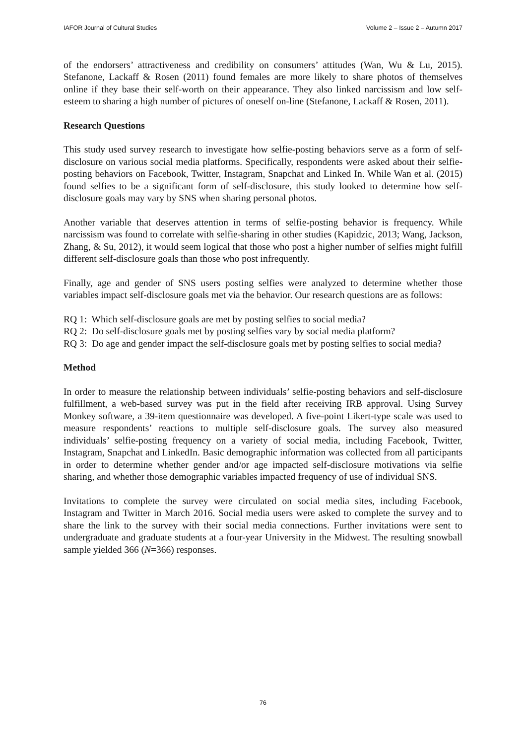IAFOR Journal of Cultural Studies Volume 2 – Issue 2 – Autumn 2017
of the endorsers’ attractiveness and credibility on consumers’ attitudes (Wan, Wu & Lu, 2015). Stefanone, Lackaff & Rosen (2011) found females are more likely to share photos of themselves online if they base their self-worth on their appearance. They also linked narcissism and low self-esteem to sharing a high number of pictures of oneself on-line (Stefanone, Lackaff & Rosen, 2011).
Research Questions
This study used survey research to investigate how selfie-posting behaviors serve as a form of self-disclosure on various social media platforms. Specifically, respondents were asked about their selfie-posting behaviors on Facebook, Twitter, Instagram, Snapchat and Linked In. While Wan et al. (2015) found selfies to be a significant form of self-disclosure, this study looked to determine how self-disclosure goals may vary by SNS when sharing personal photos.
Another variable that deserves attention in terms of selfie-posting behavior is frequency. While narcissism was found to correlate with selfie-sharing in other studies (Kapidzic, 2013; Wang, Jackson, Zhang, & Su, 2012), it would seem logical that those who post a higher number of selfies might fulfill different self-disclosure goals than those who post infrequently.
Finally, age and gender of SNS users posting selfies were analyzed to determine whether those variables impact self-disclosure goals met via the behavior. Our research questions are as follows:
RQ 1: Which self-disclosure goals are met by posting selfies to social media?
RQ 2: Do self-disclosure goals met by posting selfies vary by social media platform?
RQ 3: Do age and gender impact the self-disclosure goals met by posting selfies to social media?
Method
In order to measure the relationship between individuals’ selfie-posting behaviors and self-disclosure fulfillment, a web-based survey was put in the field after receiving IRB approval. Using Survey Monkey software, a 39-item questionnaire was developed. A five-point Likert-type scale was used to measure respondents’ reactions to multiple self-disclosure goals. The survey also measured individuals’ selfie-posting frequency on a variety of social media, including Facebook, Twitter, Instagram, Snapchat and LinkedIn. Basic demographic information was collected from all participants in order to determine whether gender and/or age impacted self-disclosure motivations via selfie sharing, and whether those demographic variables impacted frequency of use of individual SNS.
Invitations to complete the survey were circulated on social media sites, including Facebook, Instagram and Twitter in March 2016. Social media users were asked to complete the survey and to share the link to the survey with their social media connections. Further invitations were sent to undergraduate and graduate students at a four-year University in the Midwest. The resulting snowball sample yielded 366 (N=366) responses.
76